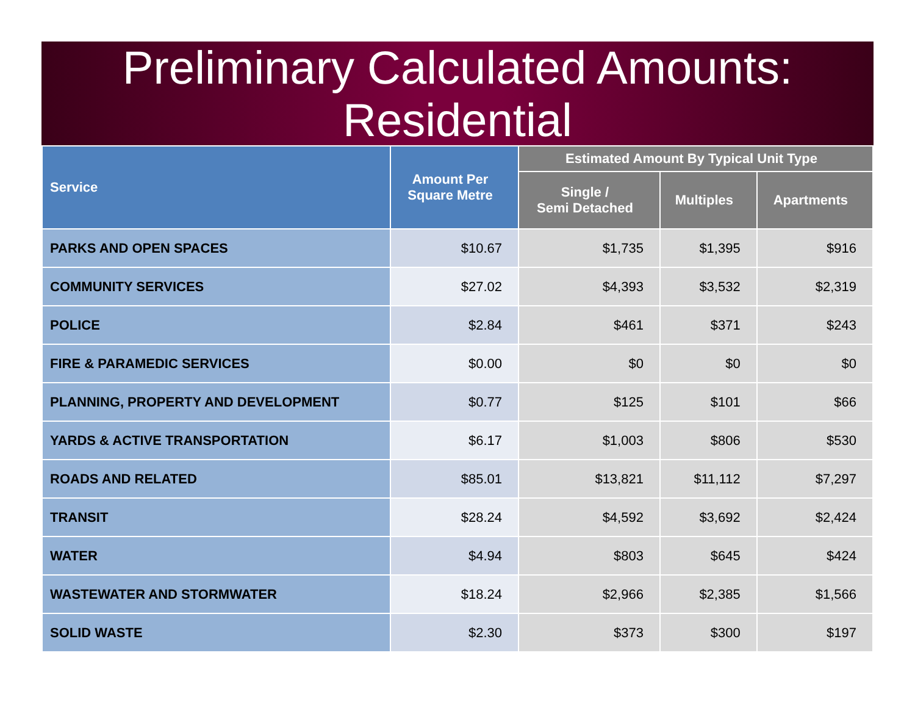Preliminary Calculated Amounts:
Residential
| Service | Amount Per Square Metre | Estimated Amount By Typical Unit Type | | |
| --- | --- | --- | --- | --- |
| | | Single / Semi Detached | Multiples | Apartments |
| PARKS AND OPEN SPACES | $10.67 | $1,735 | $1,395 | $916 |
| COMMUNITY SERVICES | $27.02 | $4,393 | $3,532 | $2,319 |
| POLICE | $2.84 | $461 | $371 | $243 |
| FIRE & PARAMEDIC SERVICES | $0.00 | $0 | $0 | $0 |
| PLANNING, PROPERTY AND DEVELOPMENT | $0.77 | $125 | $101 | $66 |
| YARDS & ACTIVE TRANSPORTATION | $6.17 | $1,003 | $806 | $530 |
| ROADS AND RELATED | $85.01 | $13,821 | $11,112 | $7,297 |
| TRANSIT | $28.24 | $4,592 | $3,692 | $2,424 |
| WATER | $4.94 | $803 | $645 | $424 |
| WASTEWATER AND STORMWATER | $18.24 | $2,966 | $2,385 | $1,566 |
| SOLID WASTE | $2.30 | $373 | $300 | $197 |